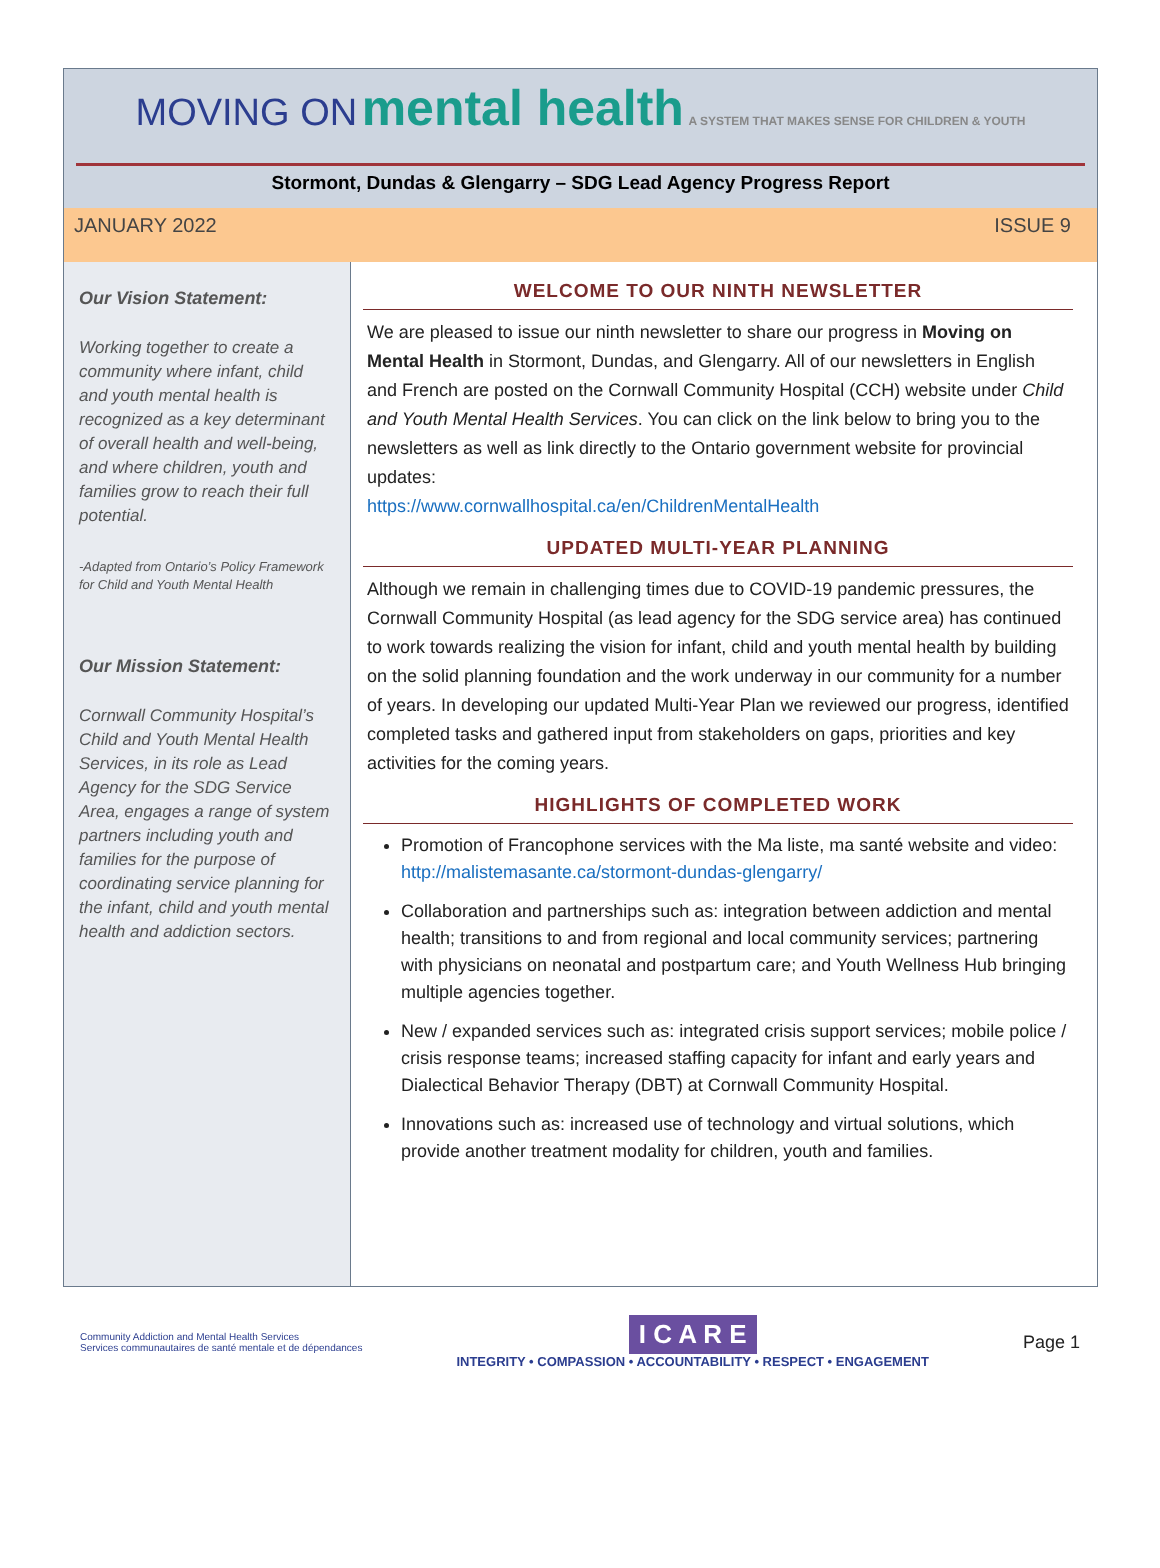MOVING ON mental health A SYSTEM THAT MAKES SENSE FOR CHILDREN & YOUTH
Stormont, Dundas & Glengarry – SDG Lead Agency Progress Report
JANUARY 2022 ISSUE 9
Our Vision Statement:
Working together to create a community where infant, child and youth mental health is recognized as a key determinant of overall health and well-being, and where children, youth and families grow to reach their full potential.
-Adapted from Ontario’s Policy Framework for Child and Youth Mental Health
Our Mission Statement:
Cornwall Community Hospital’s Child and Youth Mental Health Services, in its role as Lead Agency for the SDG Service Area, engages a range of system partners including youth and families for the purpose of coordinating service planning for the infant, child and youth mental health and addiction sectors.
WELCOME TO OUR NINTH NEWSLETTER
We are pleased to issue our ninth newsletter to share our progress in Moving on Mental Health in Stormont, Dundas, and Glengarry. All of our newsletters in English and French are posted on the Cornwall Community Hospital (CCH) website under Child and Youth Mental Health Services. You can click on the link below to bring you to the newsletters as well as link directly to the Ontario government website for provincial updates:
https://www.cornwallhospital.ca/en/ChildrenMentalHealth
UPDATED MULTI-YEAR PLANNING
Although we remain in challenging times due to COVID-19 pandemic pressures, the Cornwall Community Hospital (as lead agency for the SDG service area) has continued to work towards realizing the vision for infant, child and youth mental health by building on the solid planning foundation and the work underway in our community for a number of years. In developing our updated Multi-Year Plan we reviewed our progress, identified completed tasks and gathered input from stakeholders on gaps, priorities and key activities for the coming years.
HIGHLIGHTS OF COMPLETED WORK
Promotion of Francophone services with the Ma liste, ma santé website and video: http://malistemasante.ca/stormont-dundas-glengarry/
Collaboration and partnerships such as: integration between addiction and mental health; transitions to and from regional and local community services; partnering with physicians on neonatal and postpartum care; and Youth Wellness Hub bringing multiple agencies together.
New / expanded services such as: integrated crisis support services; mobile police / crisis response teams; increased staffing capacity for infant and early years and Dialectical Behavior Therapy (DBT) at Cornwall Community Hospital.
Innovations such as: increased use of technology and virtual solutions, which provide another treatment modality for children, youth and families.
Community Addiction and Mental Health Services
Services communautaires de santé mentale et de dépendances
I C A R E
INTEGRITY • COMPASSION • ACCOUNTABILITY • RESPECT • ENGAGEMENT
Page 1